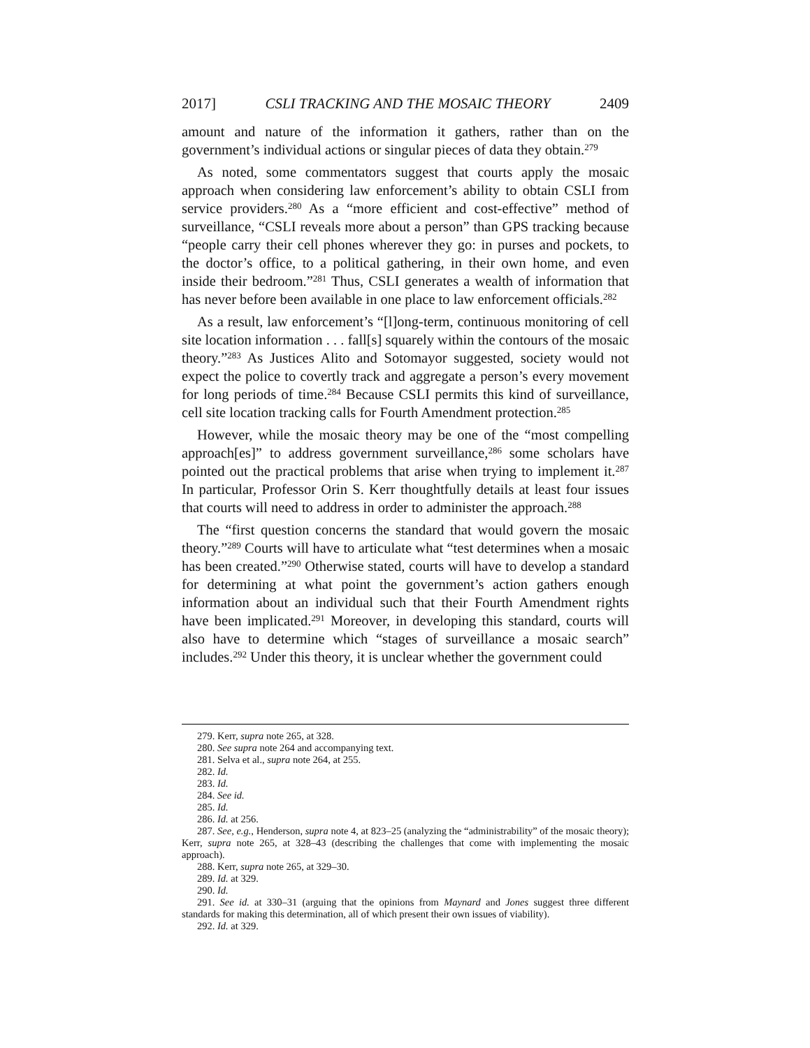2017] CSLI TRACKING AND THE MOSAIC THEORY 2409
amount and nature of the information it gathers, rather than on the government’s individual actions or singular pieces of data they obtain.<sup>279</sup>
As noted, some commentators suggest that courts apply the mosaic approach when considering law enforcement’s ability to obtain CSLI from service providers.<sup>280</sup> As a “more efficient and cost-effective” method of surveillance, “CSLI reveals more about a person” than GPS tracking because “people carry their cell phones wherever they go: in purses and pockets, to the doctor’s office, to a political gathering, in their own home, and even inside their bedroom.”<sup>281</sup> Thus, CSLI generates a wealth of information that has never before been available in one place to law enforcement officials.<sup>282</sup>
As a result, law enforcement’s “[l]ong-term, continuous monitoring of cell site location information . . . fall[s] squarely within the contours of the mosaic theory.”<sup>283</sup> As Justices Alito and Sotomayor suggested, society would not expect the police to covertly track and aggregate a person’s every movement for long periods of time.<sup>284</sup> Because CSLI permits this kind of surveillance, cell site location tracking calls for Fourth Amendment protection.<sup>285</sup>
However, while the mosaic theory may be one of the “most compelling approach[es]” to address government surveillance,<sup>286</sup> some scholars have pointed out the practical problems that arise when trying to implement it.<sup>287</sup> In particular, Professor Orin S. Kerr thoughtfully details at least four issues that courts will need to address in order to administer the approach.<sup>288</sup>
The “first question concerns the standard that would govern the mosaic theory.”<sup>289</sup> Courts will have to articulate what “test determines when a mosaic has been created.”<sup>290</sup> Otherwise stated, courts will have to develop a standard for determining at what point the government’s action gathers enough information about an individual such that their Fourth Amendment rights have been implicated.<sup>291</sup> Moreover, in developing this standard, courts will also have to determine which “stages of surveillance a mosaic search” includes.<sup>292</sup> Under this theory, it is unclear whether the government could
279. Kerr, supra note 265, at 328.
280. See supra note 264 and accompanying text.
281. Selva et al., supra note 264, at 255.
282. Id.
283. Id.
284. See id.
285. Id.
286. Id. at 256.
287. See, e.g., Henderson, supra note 4, at 823–25 (analyzing the “administrability” of the mosaic theory); Kerr, supra note 265, at 328–43 (describing the challenges that come with implementing the mosaic approach).
288. Kerr, supra note 265, at 329–30.
289. Id. at 329.
290. Id.
291. See id. at 330–31 (arguing that the opinions from Maynard and Jones suggest three different standards for making this determination, all of which present their own issues of viability).
292. Id. at 329.